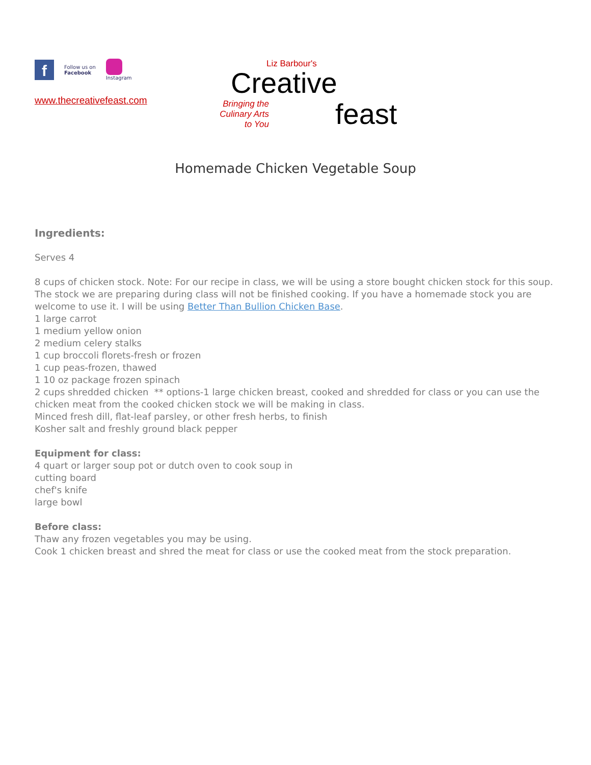f
Follow us on
Facebook
Instagram
www.thecreativefeast.com
Liz Barbour's
Creative
Bringing the
Culinary Arts
to You
feast
Homemade Chicken Vegetable Soup
Ingredients:
Serves 4
8 cups of chicken stock. Note: For our recipe in class, we will be using a store bought chicken stock for this soup. The stock we are preparing during class will not be finished cooking. If you have a homemade stock you are welcome to use it. I will be using Better Than Bullion Chicken Base.
1 large carrot
1 medium yellow onion
2 medium celery stalks
1 cup broccoli florets-fresh or frozen
1 cup peas-frozen, thawed
1 10 oz package frozen spinach
2 cups shredded chicken ** options-1 large chicken breast, cooked and shredded for class or you can use the chicken meat from the cooked chicken stock we will be making in class.
Minced fresh dill, flat-leaf parsley, or other fresh herbs, to finish
Kosher salt and freshly ground black pepper
Equipment for class:
4 quart or larger soup pot or dutch oven to cook soup in
cutting board
chef's knife
large bowl
Before class:
Thaw any frozen vegetables you may be using.
Cook 1 chicken breast and shred the meat for class or use the cooked meat from the stock preparation.